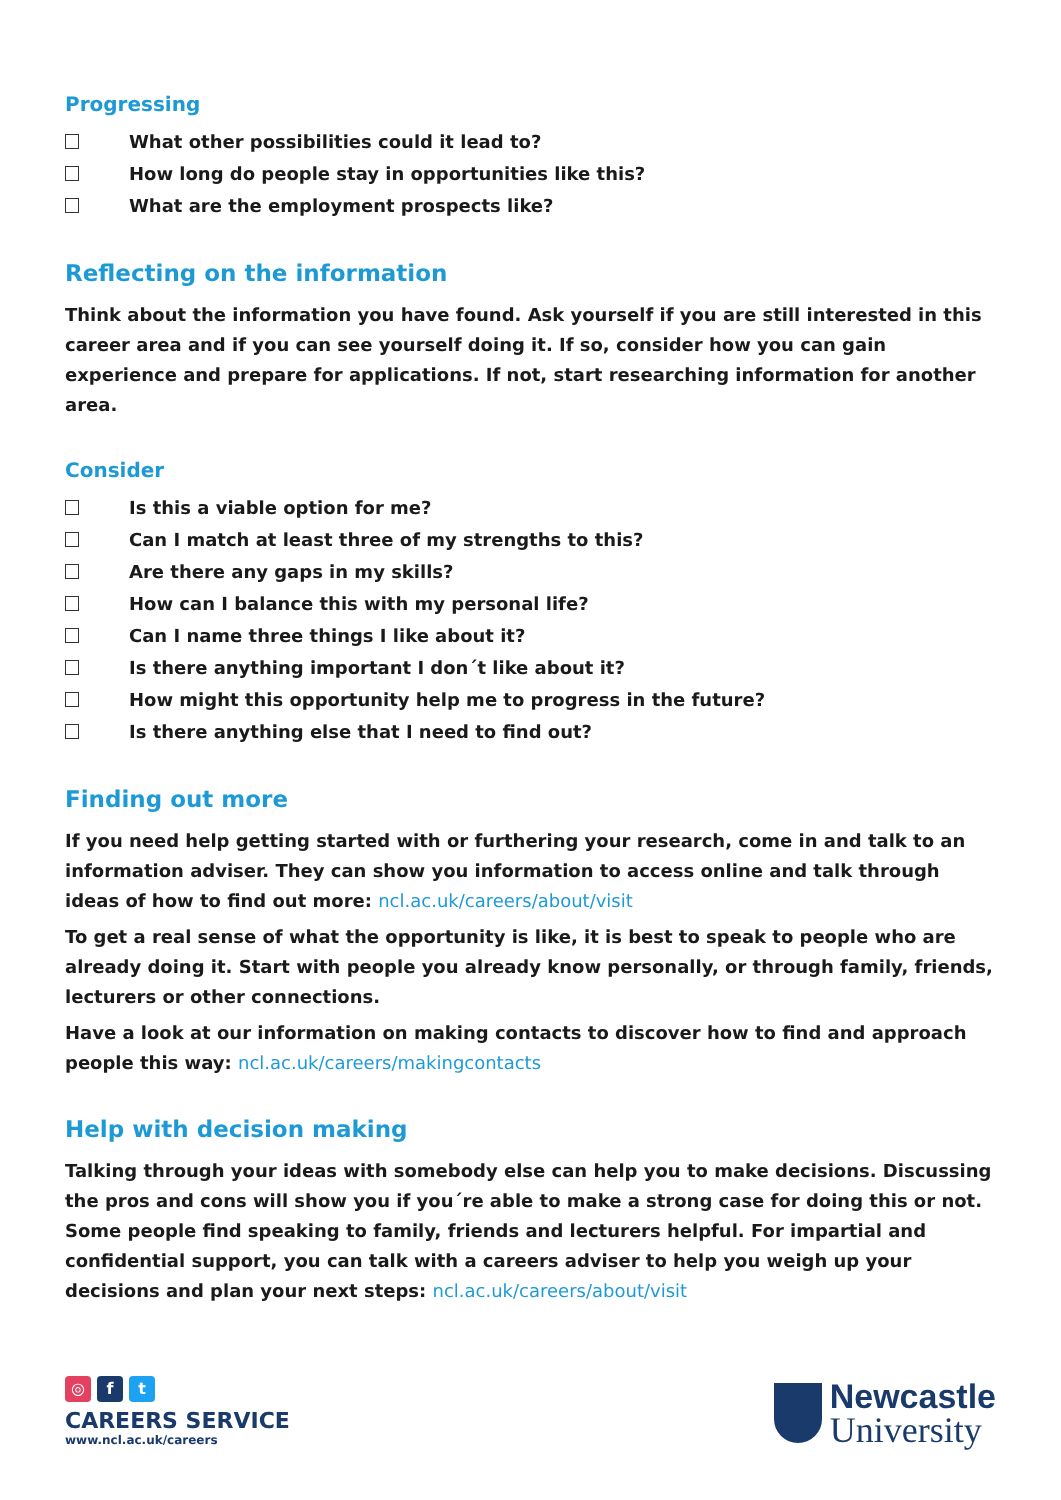Progressing
What other possibilities could it lead to?
How long do people stay in opportunities like this?
What are the employment prospects like?
Reflecting on the information
Think about the information you have found. Ask yourself if you are still interested in this career area and if you can see yourself doing it. If so, consider how you can gain experience and prepare for applications. If not, start researching information for another area.
Consider
Is this a viable option for me?
Can I match at least three of my strengths to this?
Are there any gaps in my skills?
How can I balance this with my personal life?
Can I name three things I like about it?
Is there anything important I don´t like about it?
How might this opportunity help me to progress in the future?
Is there anything else that I need to find out?
Finding out more
If you need help getting started with or furthering your research, come in and talk to an information adviser. They can show you information to access online and talk through ideas of how to find out more: ncl.ac.uk/careers/about/visit
To get a real sense of what the opportunity is like, it is best to speak to people who are already doing it. Start with people you already know personally, or through family, friends, lecturers or other connections.
Have a look at our information on making contacts to discover how to find and approach people this way: ncl.ac.uk/careers/makingcontacts
Help with decision making
Talking through your ideas with somebody else can help you to make decisions. Discussing the pros and cons will show you if you´re able to make a strong case for doing this or not.
Some people find speaking to family, friends and lecturers helpful. For impartial and confidential support, you can talk with a careers adviser to help you weigh up your decisions and plan your next steps: ncl.ac.uk/careers/about/visit
◎ f t
CAREERS SERVICE
www.ncl.ac.uk/careers
Newcastle
University